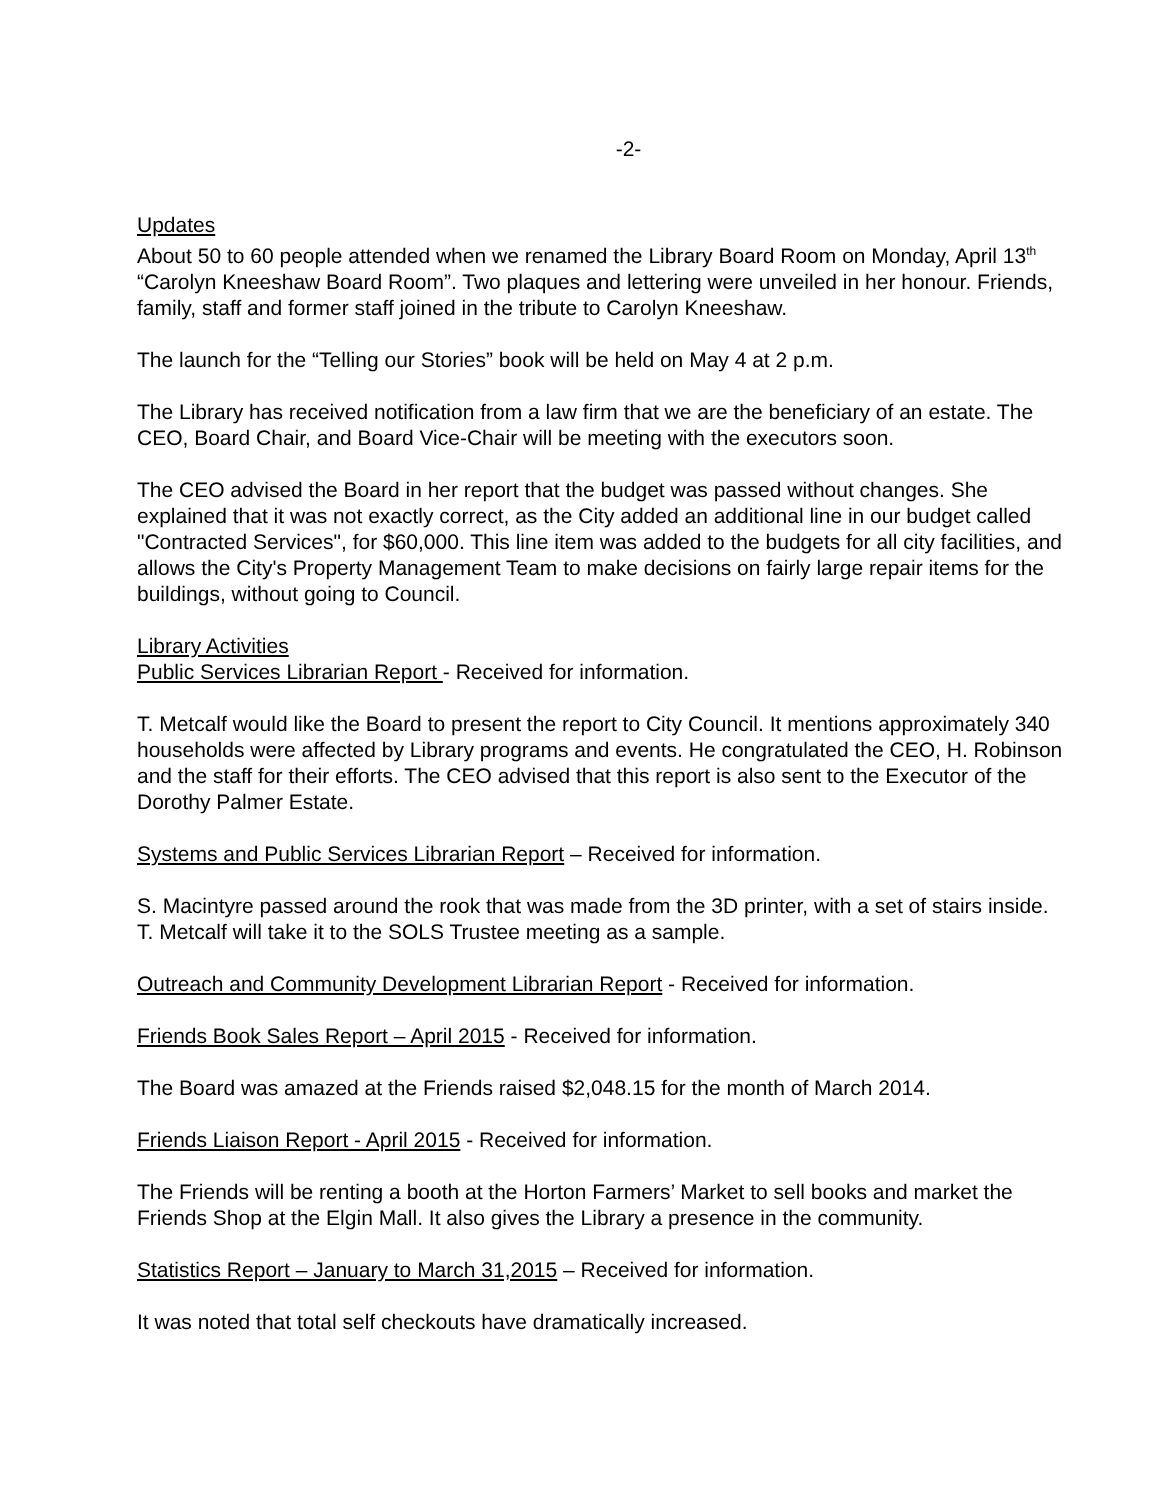-2-
Updates
About 50 to 60 people attended when we renamed the Library Board Room on Monday, April 13<sup>th</sup> “Carolyn Kneeshaw Board Room”. Two plaques and lettering were unveiled in her honour. Friends, family, staff and former staff joined in the tribute to Carolyn Kneeshaw.
The launch for the “Telling our Stories” book will be held on May 4 at 2 p.m.
The Library has received notification from a law firm that we are the beneficiary of an estate. The CEO, Board Chair, and Board Vice-Chair will be meeting with the executors soon.
The CEO advised the Board in her report that the budget was passed without changes. She explained that it was not exactly correct, as the City added an additional line in our budget called "Contracted Services", for $60,000. This line item was added to the budgets for all city facilities, and allows the City's Property Management Team to make decisions on fairly large repair items for the buildings, without going to Council.
Library Activities
Public Services Librarian Report - Received for information.
T. Metcalf would like the Board to present the report to City Council. It mentions approximately 340 households were affected by Library programs and events. He congratulated the CEO, H. Robinson and the staff for their efforts. The CEO advised that this report is also sent to the Executor of the Dorothy Palmer Estate.
Systems and Public Services Librarian Report – Received for information.
S. Macintyre passed around the rook that was made from the 3D printer, with a set of stairs inside. T. Metcalf will take it to the SOLS Trustee meeting as a sample.
Outreach and Community Development Librarian Report - Received for information.
Friends Book Sales Report – April 2015 - Received for information.
The Board was amazed at the Friends raised $2,048.15 for the month of March 2014.
Friends Liaison Report - April 2015 - Received for information.
The Friends will be renting a booth at the Horton Farmers’ Market to sell books and market the Friends Shop at the Elgin Mall. It also gives the Library a presence in the community.
Statistics Report – January to March 31,2015 – Received for information.
It was noted that total self checkouts have dramatically increased.